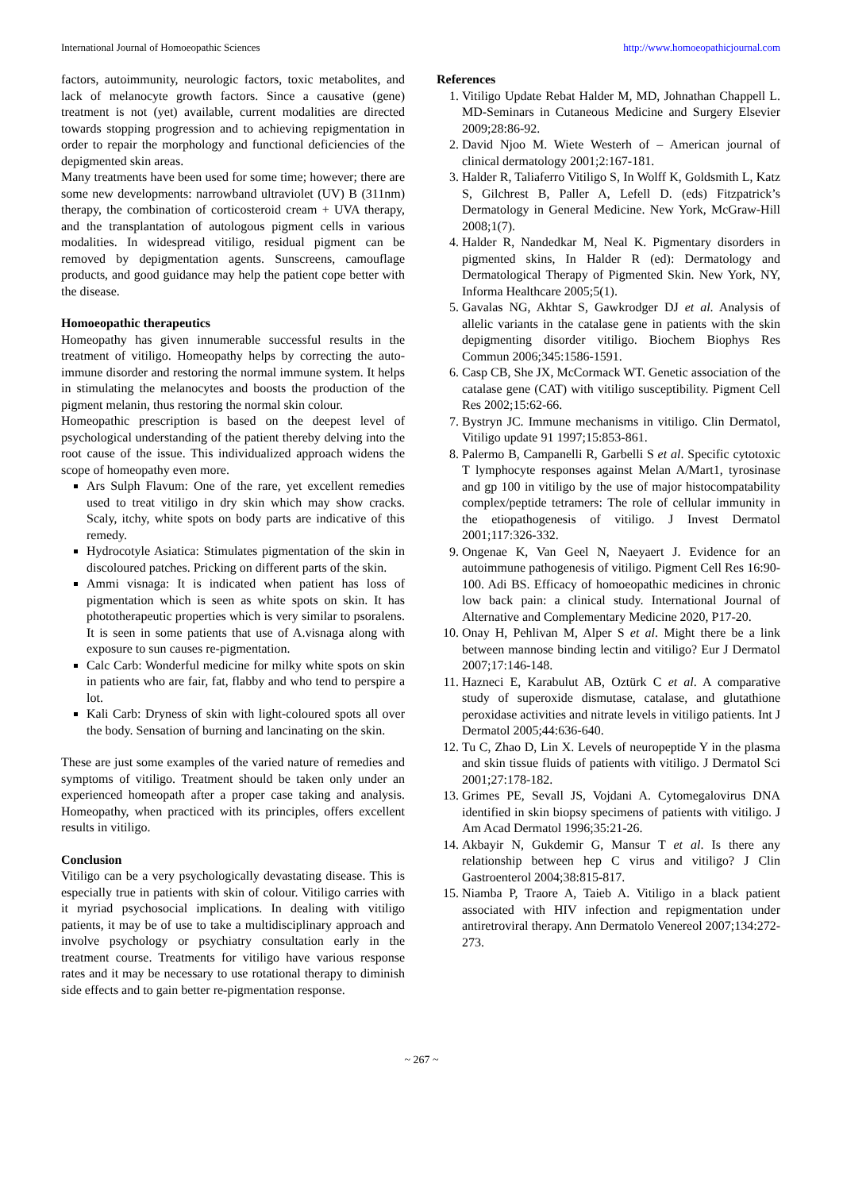International Journal of Homoeopathic Sciences http://www.homoeopathicjournal.com
factors, autoimmunity, neurologic factors, toxic metabolites, and lack of melanocyte growth factors. Since a causative (gene) treatment is not (yet) available, current modalities are directed towards stopping progression and to achieving repigmentation in order to repair the morphology and functional deficiencies of the depigmented skin areas.
Many treatments have been used for some time; however; there are some new developments: narrowband ultraviolet (UV) B (311nm) therapy, the combination of corticosteroid cream + UVA therapy, and the transplantation of autologous pigment cells in various modalities. In widespread vitiligo, residual pigment can be removed by depigmentation agents. Sunscreens, camouflage products, and good guidance may help the patient cope better with the disease.
Homoeopathic therapeutics
Homeopathy has given innumerable successful results in the treatment of vitiligo. Homeopathy helps by correcting the auto-immune disorder and restoring the normal immune system. It helps in stimulating the melanocytes and boosts the production of the pigment melanin, thus restoring the normal skin colour.
Homeopathic prescription is based on the deepest level of psychological understanding of the patient thereby delving into the root cause of the issue. This individualized approach widens the scope of homeopathy even more.
Ars Sulph Flavum: One of the rare, yet excellent remedies used to treat vitiligo in dry skin which may show cracks. Scaly, itchy, white spots on body parts are indicative of this remedy.
Hydrocotyle Asiatica: Stimulates pigmentation of the skin in discoloured patches. Pricking on different parts of the skin.
Ammi visnaga: It is indicated when patient has loss of pigmentation which is seen as white spots on skin. It has phototherapeutic properties which is very similar to psoralens. It is seen in some patients that use of A.visnaga along with exposure to sun causes re-pigmentation.
Calc Carb: Wonderful medicine for milky white spots on skin in patients who are fair, fat, flabby and who tend to perspire a lot.
Kali Carb: Dryness of skin with light-coloured spots all over the body. Sensation of burning and lancinating on the skin.
These are just some examples of the varied nature of remedies and symptoms of vitiligo. Treatment should be taken only under an experienced homeopath after a proper case taking and analysis. Homeopathy, when practiced with its principles, offers excellent results in vitiligo.
Conclusion
Vitiligo can be a very psychologically devastating disease. This is especially true in patients with skin of colour. Vitiligo carries with it myriad psychosocial implications. In dealing with vitiligo patients, it may be of use to take a multidisciplinary approach and involve psychology or psychiatry consultation early in the treatment course. Treatments for vitiligo have various response rates and it may be necessary to use rotational therapy to diminish side effects and to gain better re-pigmentation response.
References
1. Vitiligo Update Rebat Halder M, MD, Johnathan Chappell L. MD-Seminars in Cutaneous Medicine and Surgery Elsevier 2009;28:86-92.
2. David Njoo M. Wiete Westerh of – American journal of clinical dermatology 2001;2:167-181.
3. Halder R, Taliaferro Vitiligo S, In Wolff K, Goldsmith L, Katz S, Gilchrest B, Paller A, Lefell D. (eds) Fitzpatrick’s Dermatology in General Medicine. New York, McGraw-Hill 2008;1(7).
4. Halder R, Nandedkar M, Neal K. Pigmentary disorders in pigmented skins, In Halder R (ed): Dermatology and Dermatological Therapy of Pigmented Skin. New York, NY, Informa Healthcare 2005;5(1).
5. Gavalas NG, Akhtar S, Gawkrodger DJ et al. Analysis of allelic variants in the catalase gene in patients with the skin depigmenting disorder vitiligo. Biochem Biophys Res Commun 2006;345:1586-1591.
6. Casp CB, She JX, McCormack WT. Genetic association of the catalase gene (CAT) with vitiligo susceptibility. Pigment Cell Res 2002;15:62-66.
7. Bystryn JC. Immune mechanisms in vitiligo. Clin Dermatol, Vitiligo update 91 1997;15:853-861.
8. Palermo B, Campanelli R, Garbelli S et al. Specific cytotoxic T lymphocyte responses against Melan A/Mart1, tyrosinase and gp 100 in vitiligo by the use of major histocompatability complex/peptide tetramers: The role of cellular immunity in the etiopathogenesis of vitiligo. J Invest Dermatol 2001;117:326-332.
9. Ongenae K, Van Geel N, Naeyaert J. Evidence for an autoimmune pathogenesis of vitiligo. Pigment Cell Res 16:90-100. Adi BS. Efficacy of homoeopathic medicines in chronic low back pain: a clinical study. International Journal of Alternative and Complementary Medicine 2020, P17-20.
10. Onay H, Pehlivan M, Alper S et al. Might there be a link between mannose binding lectin and vitiligo? Eur J Dermatol 2007;17:146-148.
11. Hazneci E, Karabulut AB, Oztürk C et al. A comparative study of superoxide dismutase, catalase, and glutathione peroxidase activities and nitrate levels in vitiligo patients. Int J Dermatol 2005;44:636-640.
12. Tu C, Zhao D, Lin X. Levels of neuropeptide Y in the plasma and skin tissue fluids of patients with vitiligo. J Dermatol Sci 2001;27:178-182.
13. Grimes PE, Sevall JS, Vojdani A. Cytomegalovirus DNA identified in skin biopsy specimens of patients with vitiligo. J Am Acad Dermatol 1996;35:21-26.
14. Akbayir N, Gukdemir G, Mansur T et al. Is there any relationship between hep C virus and vitiligo? J Clin Gastroenterol 2004;38:815-817.
15. Niamba P, Traore A, Taieb A. Vitiligo in a black patient associated with HIV infection and repigmentation under antiretroviral therapy. Ann Dermatolo Venereol 2007;134:272-273.
~ 267 ~